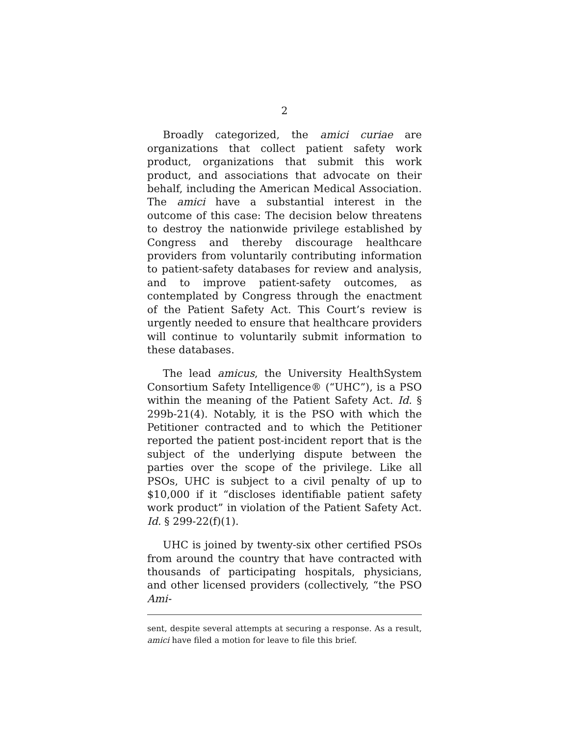2
Broadly categorized, the amici curiae are organizations that collect patient safety work product, organizations that submit this work product, and associations that advocate on their behalf, including the American Medical Association. The amici have a substantial interest in the outcome of this case: The decision below threatens to destroy the nationwide privilege established by Congress and thereby discourage healthcare providers from voluntarily contributing information to patient-safety databases for review and analysis, and to improve patient-safety outcomes, as contemplated by Congress through the enactment of the Patient Safety Act. This Court’s review is urgently needed to ensure that healthcare providers will continue to voluntarily submit information to these databases.
The lead amicus, the University HealthSystem Consortium Safety Intelligence® (“UHC”), is a PSO within the meaning of the Patient Safety Act. Id. § 299b-21(4). Notably, it is the PSO with which the Petitioner contracted and to which the Petitioner reported the patient post-incident report that is the subject of the underlying dispute between the parties over the scope of the privilege. Like all PSOs, UHC is subject to a civil penalty of up to $10,000 if it “discloses identifiable patient safety work product” in violation of the Patient Safety Act. Id. § 299-22(f)(1).
UHC is joined by twenty-six other certified PSOs from around the country that have contracted with thousands of participating hospitals, physicians, and other licensed providers (collectively, “the PSO Ami-
sent, despite several attempts at securing a response. As a result, amici have filed a motion for leave to file this brief.